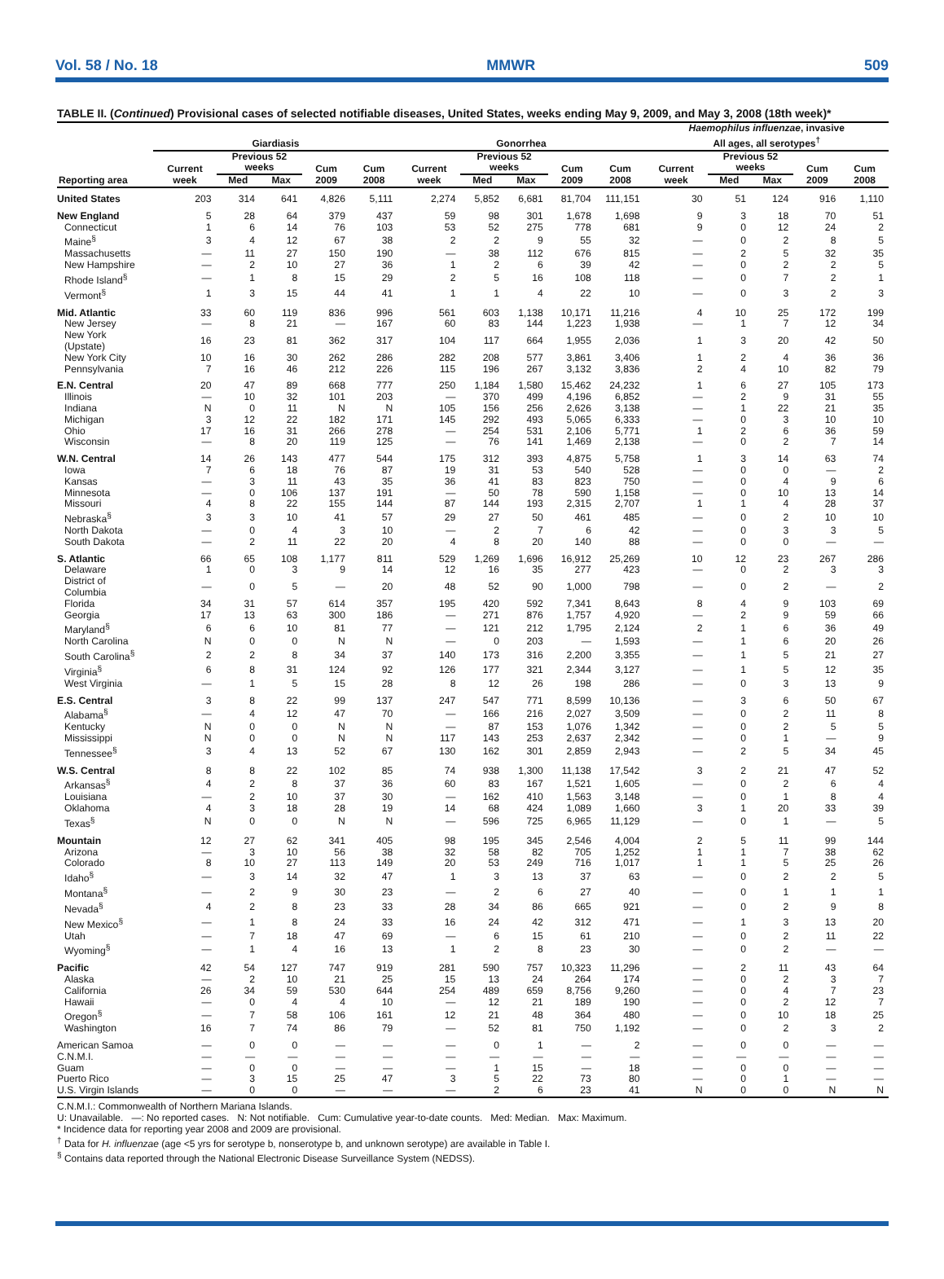Vol. 58 / No. 18 MMWR 509
TABLE II. (Continued) Provisional cases of selected notifiable diseases, United States, weeks ending May 9, 2009, and May 3, 2008 (18th week)*
| Reporting area | Giardiasis | | | | | Gonorrhea | | | | | Haemophilus influenzae , invasive All ages, all serotypes<sup>†</sup> | | | | |
| --- | --- | --- | --- | --- | --- | --- | --- | --- | --- | --- | --- | --- | --- | --- | --- |
| | Current week | Previous 52 weeks | | Cum 2009 | Cum 2008 | Current week | Previous 52 weeks | | Cum 2009 | Cum 2008 | Current week | Previous 52 weeks | | Cum 2009 | Cum 2008 |
| | | Med | Max | | | | Med | Max | | | | Med | Max | | |
| United States | 203 | 314 | 641 | 4,826 | 5,111 | 2,274 | 5,852 | 6,681 | 81,704 | 111,151 | 30 | 51 | 124 | 916 | 1,110 |
| New England | 5 | 28 | 64 | 379 | 437 | 59 | 98 | 301 | 1,678 | 1,698 | 9 | 3 | 18 | 70 | 51 |
| Connecticut | 1 | 6 | 14 | 76 | 103 | 53 | 52 | 275 | 778 | 681 | 9 | 0 | 12 | 24 | 2 |
| Maine<sup>§</sup> | 3 | 4 | 12 | 67 | 38 | 2 | 2 | 9 | 55 | 32 | — | 0 | 2 | 8 | 5 |
| Massachusetts | — | 11 | 27 | 150 | 190 | — | 38 | 112 | 676 | 815 | — | 2 | 5 | 32 | 35 |
| New Hampshire | — | 2 | 10 | 27 | 36 | 1 | 2 | 6 | 39 | 42 | — | 0 | 2 | 2 | 5 |
| Rhode Island<sup>§</sup> | — | 1 | 8 | 15 | 29 | 2 | 5 | 16 | 108 | 118 | — | 0 | 7 | 2 | 1 |
| Vermont<sup>§</sup> | 1 | 3 | 15 | 44 | 41 | 1 | 1 | 4 | 22 | 10 | — | 0 | 3 | 2 | 3 |
| Mid. Atlantic | 33 | 60 | 119 | 836 | 996 | 561 | 603 | 1,138 | 10,171 | 11,216 | 4 | 10 | 25 | 172 | 199 |
| New Jersey | — | 8 | 21 | — | 167 | 60 | 83 | 144 | 1,223 | 1,938 | — | 1 | 7 | 12 | 34 |
| New York (Upstate) | 16 | 23 | 81 | 362 | 317 | 104 | 117 | 664 | 1,955 | 2,036 | 1 | 3 | 20 | 42 | 50 |
| New York City | 10 | 16 | 30 | 262 | 286 | 282 | 208 | 577 | 3,861 | 3,406 | 1 | 2 | 4 | 36 | 36 |
| Pennsylvania | 7 | 16 | 46 | 212 | 226 | 115 | 196 | 267 | 3,132 | 3,836 | 2 | 4 | 10 | 82 | 79 |
| E.N. Central | 20 | 47 | 89 | 668 | 777 | 250 | 1,184 | 1,580 | 15,462 | 24,232 | 1 | 6 | 27 | 105 | 173 |
| Illinois | — | 10 | 32 | 101 | 203 | — | 370 | 499 | 4,196 | 6,852 | — | 2 | 9 | 31 | 55 |
| Indiana | N | 0 | 11 | N | N | 105 | 156 | 256 | 2,626 | 3,138 | — | 1 | 22 | 21 | 35 |
| Michigan | 3 | 12 | 22 | 182 | 171 | 145 | 292 | 493 | 5,065 | 6,333 | — | 0 | 3 | 10 | 10 |
| Ohio | 17 | 16 | 31 | 266 | 278 | — | 254 | 531 | 2,106 | 5,771 | 1 | 2 | 6 | 36 | 59 |
| Wisconsin | — | 8 | 20 | 119 | 125 | — | 76 | 141 | 1,469 | 2,138 | — | 0 | 2 | 7 | 14 |
| W.N. Central | 14 | 26 | 143 | 477 | 544 | 175 | 312 | 393 | 4,875 | 5,758 | 1 | 3 | 14 | 63 | 74 |
| Iowa | 7 | 6 | 18 | 76 | 87 | 19 | 31 | 53 | 540 | 528 | — | 0 | 0 | — | 2 |
| Kansas | — | 3 | 11 | 43 | 35 | 36 | 41 | 83 | 823 | 750 | — | 0 | 4 | 9 | 6 |
| Minnesota | — | 0 | 106 | 137 | 191 | — | 50 | 78 | 590 | 1,158 | — | 0 | 10 | 13 | 14 |
| Missouri | 4 | 8 | 22 | 155 | 144 | 87 | 144 | 193 | 2,315 | 2,707 | 1 | 1 | 4 | 28 | 37 |
| Nebraska<sup>§</sup> | 3 | 3 | 10 | 41 | 57 | 29 | 27 | 50 | 461 | 485 | — | 0 | 2 | 10 | 10 |
| North Dakota | — | 0 | 4 | 3 | 10 | — | 2 | 7 | 6 | 42 | — | 0 | 3 | 3 | 5 |
| South Dakota | — | 2 | 11 | 22 | 20 | 4 | 8 | 20 | 140 | 88 | — | 0 | 0 | — | — |
| S. Atlantic | 66 | 65 | 108 | 1,177 | 811 | 529 | 1,269 | 1,696 | 16,912 | 25,269 | 10 | 12 | 23 | 267 | 286 |
| Delaware | 1 | 0 | 3 | 9 | 14 | 12 | 16 | 35 | 277 | 423 | — | 0 | 2 | 3 | 3 |
| District of Columbia | — | 0 | 5 | — | 20 | 48 | 52 | 90 | 1,000 | 798 | — | 0 | 2 | — | 2 |
| Florida | 34 | 31 | 57 | 614 | 357 | 195 | 420 | 592 | 7,341 | 8,643 | 8 | 4 | 9 | 103 | 69 |
| Georgia | 17 | 13 | 63 | 300 | 186 | — | 271 | 876 | 1,757 | 4,920 | — | 2 | 9 | 59 | 66 |
| Maryland<sup>§</sup> | 6 | 6 | 10 | 81 | 77 | — | 121 | 212 | 1,795 | 2,124 | 2 | 1 | 6 | 36 | 49 |
| North Carolina | N | 0 | 0 | N | N | — | 0 | 203 | — | 1,593 | — | 1 | 6 | 20 | 26 |
| South Carolina<sup>§</sup> | 2 | 2 | 8 | 34 | 37 | 140 | 173 | 316 | 2,200 | 3,355 | — | 1 | 5 | 21 | 27 |
| Virginia<sup>§</sup> | 6 | 8 | 31 | 124 | 92 | 126 | 177 | 321 | 2,344 | 3,127 | — | 1 | 5 | 12 | 35 |
| West Virginia | — | 1 | 5 | 15 | 28 | 8 | 12 | 26 | 198 | 286 | — | 0 | 3 | 13 | 9 |
| E.S. Central | 3 | 8 | 22 | 99 | 137 | 247 | 547 | 771 | 8,599 | 10,136 | — | 3 | 6 | 50 | 67 |
| Alabama<sup>§</sup> | — | 4 | 12 | 47 | 70 | — | 166 | 216 | 2,027 | 3,509 | — | 0 | 2 | 11 | 8 |
| Kentucky | N | 0 | 0 | N | N | — | 87 | 153 | 1,076 | 1,342 | — | 0 | 2 | 5 | 5 |
| Mississippi | N | 0 | 0 | N | N | 117 | 143 | 253 | 2,637 | 2,342 | — | 0 | 1 | — | 9 |
| Tennessee<sup>§</sup> | 3 | 4 | 13 | 52 | 67 | 130 | 162 | 301 | 2,859 | 2,943 | — | 2 | 5 | 34 | 45 |
| W.S. Central | 8 | 8 | 22 | 102 | 85 | 74 | 938 | 1,300 | 11,138 | 17,542 | 3 | 2 | 21 | 47 | 52 |
| Arkansas<sup>§</sup> | 4 | 2 | 8 | 37 | 36 | 60 | 83 | 167 | 1,521 | 1,605 | — | 0 | 2 | 6 | 4 |
| Louisiana | — | 2 | 10 | 37 | 30 | — | 162 | 410 | 1,563 | 3,148 | — | 0 | 1 | 8 | 4 |
| Oklahoma | 4 | 3 | 18 | 28 | 19 | 14 | 68 | 424 | 1,089 | 1,660 | 3 | 1 | 20 | 33 | 39 |
| Texas<sup>§</sup> | N | 0 | 0 | N | N | — | 596 | 725 | 6,965 | 11,129 | — | 0 | 1 | — | 5 |
| Mountain | 12 | 27 | 62 | 341 | 405 | 98 | 195 | 345 | 2,546 | 4,004 | 2 | 5 | 11 | 99 | 144 |
| Arizona | — | 3 | 10 | 56 | 38 | 32 | 58 | 82 | 705 | 1,252 | 1 | 1 | 7 | 38 | 62 |
| Colorado | 8 | 10 | 27 | 113 | 149 | 20 | 53 | 249 | 716 | 1,017 | 1 | 1 | 5 | 25 | 26 |
| Idaho<sup>§</sup> | — | 3 | 14 | 32 | 47 | 1 | 3 | 13 | 37 | 63 | — | 0 | 2 | 2 | 5 |
| Montana<sup>§</sup> | — | 2 | 9 | 30 | 23 | — | 2 | 6 | 27 | 40 | — | 0 | 1 | 1 | 1 |
| Nevada<sup>§</sup> | 4 | 2 | 8 | 23 | 33 | 28 | 34 | 86 | 665 | 921 | — | 0 | 2 | 9 | 8 |
| New Mexico<sup>§</sup> | — | 1 | 8 | 24 | 33 | 16 | 24 | 42 | 312 | 471 | — | 1 | 3 | 13 | 20 |
| Utah | — | 7 | 18 | 47 | 69 | — | 6 | 15 | 61 | 210 | — | 0 | 2 | 11 | 22 |
| Wyoming<sup>§</sup> | — | 1 | 4 | 16 | 13 | 1 | 2 | 8 | 23 | 30 | — | 0 | 2 | — | — |
| Pacific | 42 | 54 | 127 | 747 | 919 | 281 | 590 | 757 | 10,323 | 11,296 | — | 2 | 11 | 43 | 64 |
| Alaska | — | 2 | 10 | 21 | 25 | 15 | 13 | 24 | 264 | 174 | — | 0 | 2 | 3 | 7 |
| California | 26 | 34 | 59 | 530 | 644 | 254 | 489 | 659 | 8,756 | 9,260 | — | 0 | 4 | 7 | 23 |
| Hawaii | — | 0 | 4 | 4 | 10 | — | 12 | 21 | 189 | 190 | — | 0 | 2 | 12 | 7 |
| Oregon<sup>§</sup> | — | 7 | 58 | 106 | 161 | 12 | 21 | 48 | 364 | 480 | — | 0 | 10 | 18 | 25 |
| Washington | 16 | 7 | 74 | 86 | 79 | — | 52 | 81 | 750 | 1,192 | — | 0 | 2 | 3 | 2 |
| American Samoa | — | 0 | 0 | — | — | — | 0 | 1 | — | 2 | — | 0 | 0 | — | — |
| C.N.M.I. | — | — | — | — | — | — | — | — | — | — | — | — | — | — | — |
| Guam | — | 0 | 0 | — | — | — | 1 | 15 | — | 18 | — | 0 | 0 | — | — |
| Puerto Rico | — | 3 | 15 | 25 | 47 | 3 | 5 | 22 | 73 | 80 | — | 0 | 1 | — | — |
| U.S. Virgin Islands | — | 0 | 0 | — | — | — | 2 | 6 | 23 | 41 | N | 0 | 0 | N | N |
C.N.M.I.: Commonwealth of Northern Mariana Islands.
U: Unavailable. —: No reported cases. N: Not notifiable. Cum: Cumulative year-to-date counts. Med: Median. Max: Maximum.
* Incidence data for reporting year 2008 and 2009 are provisional.
<sup>†</sup> Data for H. influenzae (age <5 yrs for serotype b, nonserotype b, and unknown serotype) are available in Table I.
<sup>§</sup> Contains data reported through the National Electronic Disease Surveillance System (NEDSS).